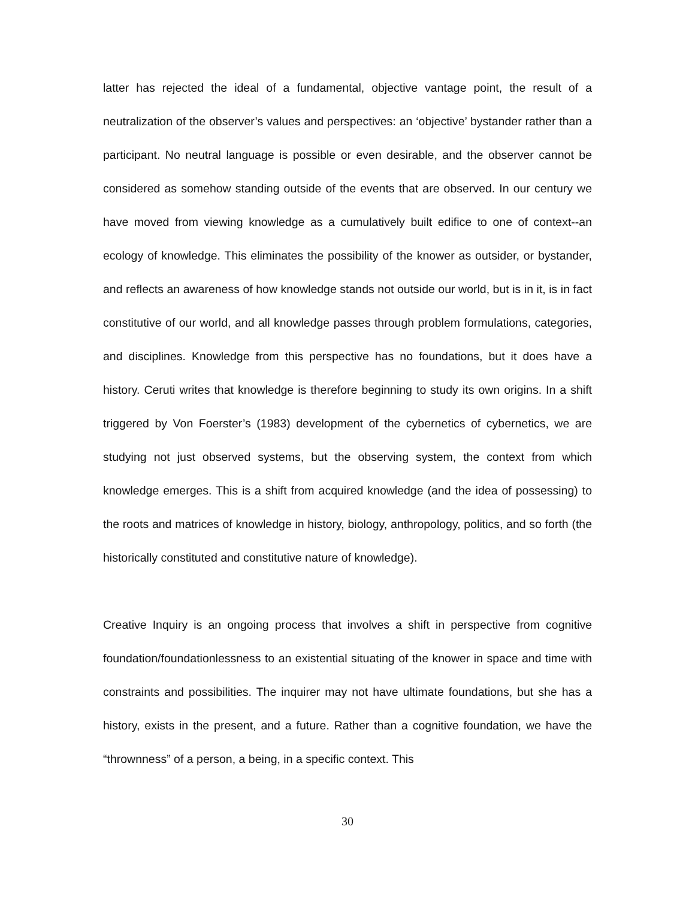latter has rejected the ideal of a fundamental, objective vantage point, the result of a neutralization of the observer’s values and perspectives: an ‘objective’ bystander rather than a participant. No neutral language is possible or even desirable, and the observer cannot be considered as somehow standing outside of the events that are observed. In our century we have moved from viewing knowledge as a cumulatively built edifice to one of context--an ecology of knowledge. This eliminates the possibility of the knower as outsider, or bystander, and reflects an awareness of how knowledge stands not outside our world, but is in it, is in fact constitutive of our world, and all knowledge passes through problem formulations, categories, and disciplines. Knowledge from this perspective has no foundations, but it does have a history. Ceruti writes that knowledge is therefore beginning to study its own origins. In a shift triggered by Von Foerster’s (1983) development of the cybernetics of cybernetics, we are studying not just observed systems, but the observing system, the context from which knowledge emerges. This is a shift from acquired knowledge (and the idea of possessing) to the roots and matrices of knowledge in history, biology, anthropology, politics, and so forth (the historically constituted and constitutive nature of knowledge).
Creative Inquiry is an ongoing process that involves a shift in perspective from cognitive foundation/foundationlessness to an existential situating of the knower in space and time with constraints and possibilities. The inquirer may not have ultimate foundations, but she has a history, exists in the present, and a future. Rather than a cognitive foundation, we have the “thrownness” of a person, a being, in a specific context. This
30